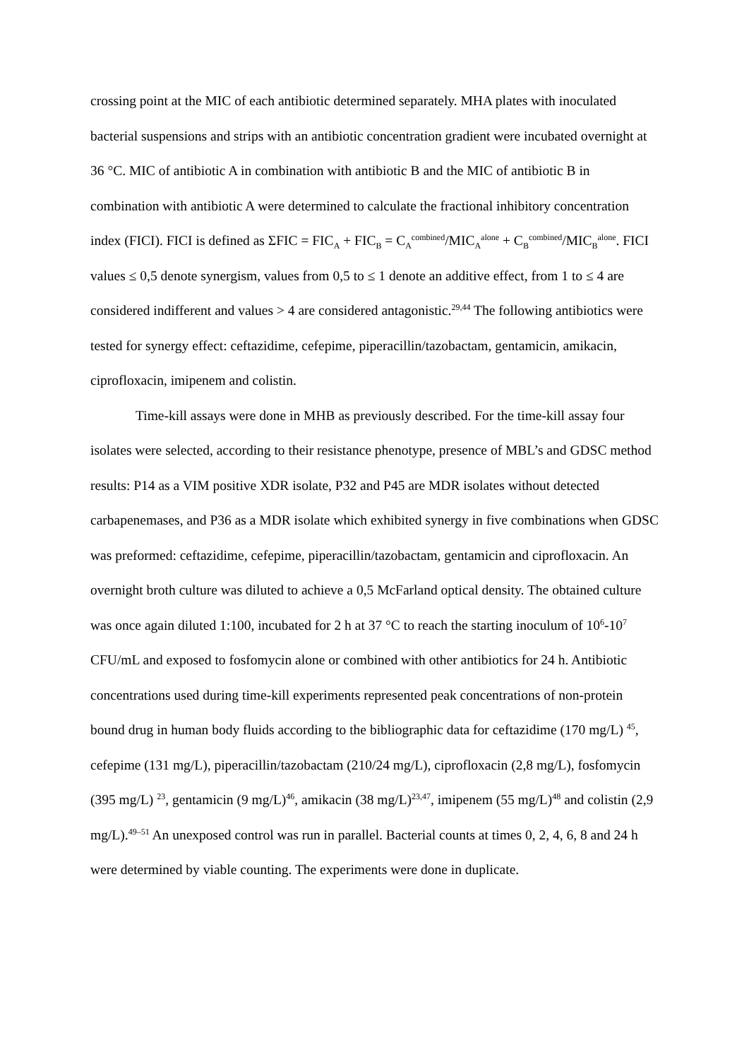crossing point at the MIC of each antibiotic determined separately. MHA plates with inoculated bacterial suspensions and strips with an antibiotic concentration gradient were incubated overnight at 36 °C. MIC of antibiotic A in combination with antibiotic B and the MIC of antibiotic B in combination with antibiotic A were determined to calculate the fractional inhibitory concentration index (FICI). FICI is defined as ΣFIC = FIC<sub>A</sub> + FIC<sub>B</sub> = C<sub>A</sub><sup>combined</sup>/MIC<sub>A</sub><sup>alone</sup> + C<sub>B</sub><sup>combined</sup>/MIC<sub>B</sub><sup>alone</sup>. FICI values ≤ 0,5 denote synergism, values from 0,5 to ≤ 1 denote an additive effect, from 1 to ≤ 4 are considered indifferent and values > 4 are considered antagonistic.<sup>29,44</sup> The following antibiotics were tested for synergy effect: ceftazidime, cefepime, piperacillin/tazobactam, gentamicin, amikacin, ciprofloxacin, imipenem and colistin.
Time-kill assays were done in MHB as previously described. For the time-kill assay four isolates were selected, according to their resistance phenotype, presence of MBL’s and GDSC method results: P14 as a VIM positive XDR isolate, P32 and P45 are MDR isolates without detected carbapenemases, and P36 as a MDR isolate which exhibited synergy in five combinations when GDSC was preformed: ceftazidime, cefepime, piperacillin/tazobactam, gentamicin and ciprofloxacin. An overnight broth culture was diluted to achieve a 0,5 McFarland optical density. The obtained culture was once again diluted 1:100, incubated for 2 h at 37 °C to reach the starting inoculum of 10<sup>6</sup>-10<sup>7</sup> CFU/mL and exposed to fosfomycin alone or combined with other antibiotics for 24 h. Antibiotic concentrations used during time-kill experiments represented peak concentrations of non-protein bound drug in human body fluids according to the bibliographic data for ceftazidime (170 mg/L) <sup>45</sup>, cefepime (131 mg/L), piperacillin/tazobactam (210/24 mg/L), ciprofloxacin (2,8 mg/L), fosfomycin (395 mg/L) <sup>23</sup>, gentamicin (9 mg/L)<sup>46</sup>, amikacin (38 mg/L)<sup>23,47</sup>, imipenem (55 mg/L)<sup>48</sup> and colistin (2,9 mg/L).<sup>49–51</sup> An unexposed control was run in parallel. Bacterial counts at times 0, 2, 4, 6, 8 and 24 h were determined by viable counting. The experiments were done in duplicate.